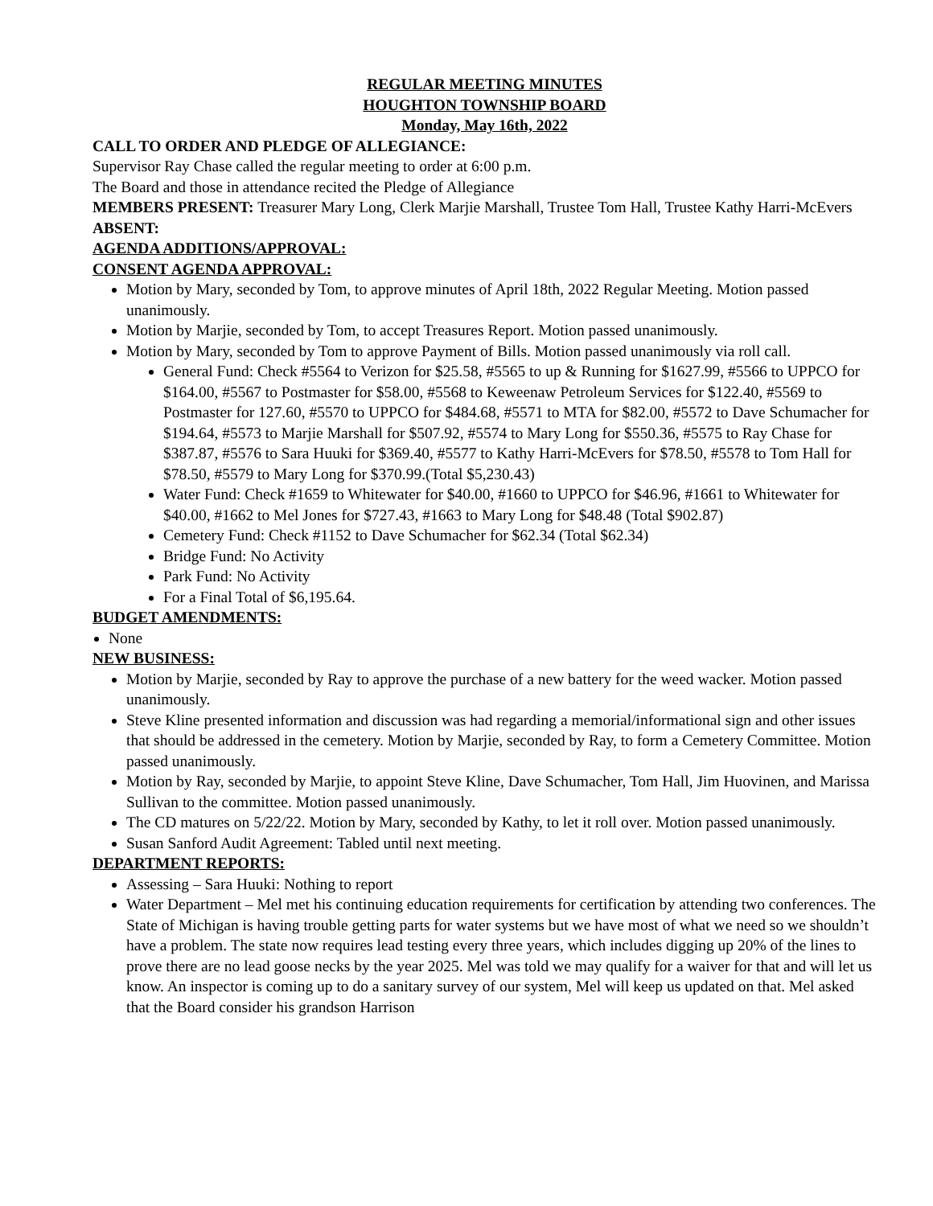REGULAR MEETING MINUTES
HOUGHTON TOWNSHIP BOARD
Monday, May 16th, 2022
CALL TO ORDER AND PLEDGE OF ALLEGIANCE:
Supervisor Ray Chase called the regular meeting to order at 6:00 p.m.
The Board and those in attendance recited the Pledge of Allegiance
MEMBERS PRESENT: Treasurer Mary Long, Clerk Marjie Marshall, Trustee Tom Hall, Trustee Kathy Harri-McEvers
ABSENT:
AGENDA ADDITIONS/APPROVAL:
CONSENT AGENDA APPROVAL:
Motion by Mary, seconded by Tom, to approve minutes of April 18th, 2022 Regular Meeting. Motion passed unanimously.
Motion by Marjie, seconded by Tom, to accept Treasures Report. Motion passed unanimously.
Motion by Mary, seconded by Tom to approve Payment of Bills. Motion passed unanimously via roll call.
General Fund: Check #5564 to Verizon for $25.58, #5565 to up & Running for $1627.99, #5566 to UPPCO for $164.00, #5567 to Postmaster for $58.00, #5568 to Keweenaw Petroleum Services for $122.40, #5569 to Postmaster for 127.60, #5570 to UPPCO for $484.68, #5571 to MTA for $82.00, #5572 to Dave Schumacher for $194.64, #5573 to Marjie Marshall for $507.92, #5574 to Mary Long for $550.36, #5575 to Ray Chase for $387.87, #5576 to Sara Huuki for $369.40, #5577 to Kathy Harri-McEvers for $78.50, #5578 to Tom Hall for $78.50, #5579 to Mary Long for $370.99.(Total $5,230.43)
Water Fund: Check #1659 to Whitewater for $40.00, #1660 to UPPCO for $46.96, #1661 to Whitewater for $40.00, #1662 to Mel Jones for $727.43, #1663 to Mary Long for $48.48 (Total $902.87)
Cemetery Fund: Check #1152 to Dave Schumacher for $62.34 (Total $62.34)
Bridge Fund: No Activity
Park Fund: No Activity
For a Final Total of $6,195.64.
BUDGET AMENDMENTS:
None
NEW BUSINESS:
Motion by Marjie, seconded by Ray to approve the purchase of a new battery for the weed wacker. Motion passed unanimously.
Steve Kline presented information and discussion was had regarding a memorial/informational sign and other issues that should be addressed in the cemetery. Motion by Marjie, seconded by Ray, to form a Cemetery Committee. Motion passed unanimously.
Motion by Ray, seconded by Marjie, to appoint Steve Kline, Dave Schumacher, Tom Hall, Jim Huovinen, and Marissa Sullivan to the committee. Motion passed unanimously.
The CD matures on 5/22/22. Motion by Mary, seconded by Kathy, to let it roll over. Motion passed unanimously.
Susan Sanford Audit Agreement: Tabled until next meeting.
DEPARTMENT REPORTS:
Assessing – Sara Huuki: Nothing to report
Water Department – Mel met his continuing education requirements for certification by attending two conferences. The State of Michigan is having trouble getting parts for water systems but we have most of what we need so we shouldn’t have a problem. The state now requires lead testing every three years, which includes digging up 20% of the lines to prove there are no lead goose necks by the year 2025. Mel was told we may qualify for a waiver for that and will let us know. An inspector is coming up to do a sanitary survey of our system, Mel will keep us updated on that. Mel asked that the Board consider his grandson Harrison